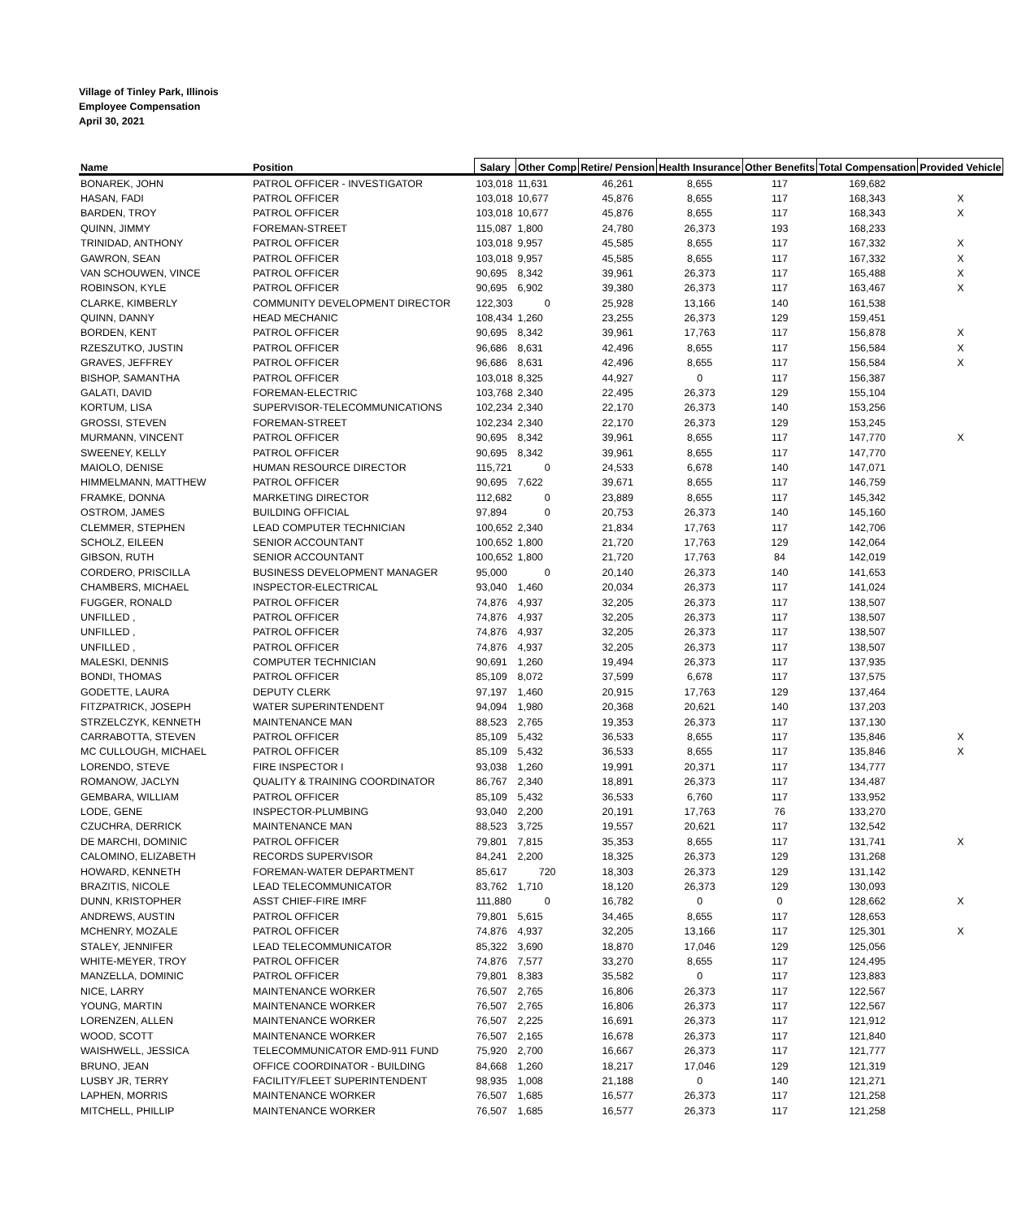Village of Tinley Park, Illinois
Employee Compensation
April 30, 2021
| Name | Position | Salary | Other Comp | Retire/ Pension | Health Insurance | Other Benefits | Total Compensation | Provided Vehicle |
| --- | --- | --- | --- | --- | --- | --- | --- | --- |
| BONAREK, JOHN | PATROL OFFICER - INVESTIGATOR | 103,018 | 11,631 | 46,261 | 8,655 | 117 | 169,682 | |
| HASAN, FADI | PATROL OFFICER | 103,018 | 10,677 | 45,876 | 8,655 | 117 | 168,343 | X |
| BARDEN, TROY | PATROL OFFICER | 103,018 | 10,677 | 45,876 | 8,655 | 117 | 168,343 | X |
| QUINN, JIMMY | FOREMAN-STREET | 115,087 | 1,800 | 24,780 | 26,373 | 193 | 168,233 | |
| TRINIDAD, ANTHONY | PATROL OFFICER | 103,018 | 9,957 | 45,585 | 8,655 | 117 | 167,332 | X |
| GAWRON, SEAN | PATROL OFFICER | 103,018 | 9,957 | 45,585 | 8,655 | 117 | 167,332 | X |
| VAN SCHOUWEN, VINCE | PATROL OFFICER | 90,695 | 8,342 | 39,961 | 26,373 | 117 | 165,488 | X |
| ROBINSON, KYLE | PATROL OFFICER | 90,695 | 6,902 | 39,380 | 26,373 | 117 | 163,467 | X |
| CLARKE, KIMBERLY | COMMUNITY DEVELOPMENT DIRECTOR | 122,303 | 0 | 25,928 | 13,166 | 140 | 161,538 | |
| QUINN, DANNY | HEAD MECHANIC | 108,434 | 1,260 | 23,255 | 26,373 | 129 | 159,451 | |
| BORDEN, KENT | PATROL OFFICER | 90,695 | 8,342 | 39,961 | 17,763 | 117 | 156,878 | X |
| RZESZUTKO, JUSTIN | PATROL OFFICER | 96,686 | 8,631 | 42,496 | 8,655 | 117 | 156,584 | X |
| GRAVES, JEFFREY | PATROL OFFICER | 96,686 | 8,631 | 42,496 | 8,655 | 117 | 156,584 | X |
| BISHOP, SAMANTHA | PATROL OFFICER | 103,018 | 8,325 | 44,927 | 0 | 117 | 156,387 | |
| GALATI, DAVID | FOREMAN-ELECTRIC | 103,768 | 2,340 | 22,495 | 26,373 | 129 | 155,104 | |
| KORTUM, LISA | SUPERVISOR-TELECOMMUNICATIONS | 102,234 | 2,340 | 22,170 | 26,373 | 140 | 153,256 | |
| GROSSI, STEVEN | FOREMAN-STREET | 102,234 | 2,340 | 22,170 | 26,373 | 129 | 153,245 | |
| MURMANN, VINCENT | PATROL OFFICER | 90,695 | 8,342 | 39,961 | 8,655 | 117 | 147,770 | X |
| SWEENEY, KELLY | PATROL OFFICER | 90,695 | 8,342 | 39,961 | 8,655 | 117 | 147,770 | |
| MAIOLO, DENISE | HUMAN RESOURCE DIRECTOR | 115,721 | 0 | 24,533 | 6,678 | 140 | 147,071 | |
| HIMMELMANN, MATTHEW | PATROL OFFICER | 90,695 | 7,622 | 39,671 | 8,655 | 117 | 146,759 | |
| FRAMKE, DONNA | MARKETING DIRECTOR | 112,682 | 0 | 23,889 | 8,655 | 117 | 145,342 | |
| OSTROM, JAMES | BUILDING OFFICIAL | 97,894 | 0 | 20,753 | 26,373 | 140 | 145,160 | |
| CLEMMER, STEPHEN | LEAD COMPUTER TECHNICIAN | 100,652 | 2,340 | 21,834 | 17,763 | 117 | 142,706 | |
| SCHOLZ, EILEEN | SENIOR ACCOUNTANT | 100,652 | 1,800 | 21,720 | 17,763 | 129 | 142,064 | |
| GIBSON, RUTH | SENIOR ACCOUNTANT | 100,652 | 1,800 | 21,720 | 17,763 | 84 | 142,019 | |
| CORDERO, PRISCILLA | BUSINESS DEVELOPMENT MANAGER | 95,000 | 0 | 20,140 | 26,373 | 140 | 141,653 | |
| CHAMBERS, MICHAEL | INSPECTOR-ELECTRICAL | 93,040 | 1,460 | 20,034 | 26,373 | 117 | 141,024 | |
| FUGGER, RONALD | PATROL OFFICER | 74,876 | 4,937 | 32,205 | 26,373 | 117 | 138,507 | |
| UNFILLED , | PATROL OFFICER | 74,876 | 4,937 | 32,205 | 26,373 | 117 | 138,507 | |
| UNFILLED , | PATROL OFFICER | 74,876 | 4,937 | 32,205 | 26,373 | 117 | 138,507 | |
| UNFILLED , | PATROL OFFICER | 74,876 | 4,937 | 32,205 | 26,373 | 117 | 138,507 | |
| MALESKI, DENNIS | COMPUTER TECHNICIAN | 90,691 | 1,260 | 19,494 | 26,373 | 117 | 137,935 | |
| BONDI, THOMAS | PATROL OFFICER | 85,109 | 8,072 | 37,599 | 6,678 | 117 | 137,575 | |
| GODETTE, LAURA | DEPUTY CLERK | 97,197 | 1,460 | 20,915 | 17,763 | 129 | 137,464 | |
| FITZPATRICK, JOSEPH | WATER SUPERINTENDENT | 94,094 | 1,980 | 20,368 | 20,621 | 140 | 137,203 | |
| STRZELCZYK, KENNETH | MAINTENANCE MAN | 88,523 | 2,765 | 19,353 | 26,373 | 117 | 137,130 | |
| CARRABOTTA, STEVEN | PATROL OFFICER | 85,109 | 5,432 | 36,533 | 8,655 | 117 | 135,846 | X |
| MC CULLOUGH, MICHAEL | PATROL OFFICER | 85,109 | 5,432 | 36,533 | 8,655 | 117 | 135,846 | X |
| LORENDO, STEVE | FIRE INSPECTOR I | 93,038 | 1,260 | 19,991 | 20,371 | 117 | 134,777 | |
| ROMANOW, JACLYN | QUALITY & TRAINING COORDINATOR | 86,767 | 2,340 | 18,891 | 26,373 | 117 | 134,487 | |
| GEMBARA, WILLIAM | PATROL OFFICER | 85,109 | 5,432 | 36,533 | 6,760 | 117 | 133,952 | |
| LODE, GENE | INSPECTOR-PLUMBING | 93,040 | 2,200 | 20,191 | 17,763 | 76 | 133,270 | |
| CZUCHRA, DERRICK | MAINTENANCE MAN | 88,523 | 3,725 | 19,557 | 20,621 | 117 | 132,542 | |
| DE MARCHI, DOMINIC | PATROL OFFICER | 79,801 | 7,815 | 35,353 | 8,655 | 117 | 131,741 | X |
| CALOMINO, ELIZABETH | RECORDS SUPERVISOR | 84,241 | 2,200 | 18,325 | 26,373 | 129 | 131,268 | |
| HOWARD, KENNETH | FOREMAN-WATER DEPARTMENT | 85,617 | 720 | 18,303 | 26,373 | 129 | 131,142 | |
| BRAZITIS, NICOLE | LEAD TELECOMMUNICATOR | 83,762 | 1,710 | 18,120 | 26,373 | 129 | 130,093 | |
| DUNN, KRISTOPHER | ASST CHIEF-FIRE IMRF | 111,880 | 0 | 16,782 | 0 | 0 | 128,662 | X |
| ANDREWS, AUSTIN | PATROL OFFICER | 79,801 | 5,615 | 34,465 | 8,655 | 117 | 128,653 | |
| MCHENRY, MOZALE | PATROL OFFICER | 74,876 | 4,937 | 32,205 | 13,166 | 117 | 125,301 | X |
| STALEY, JENNIFER | LEAD TELECOMMUNICATOR | 85,322 | 3,690 | 18,870 | 17,046 | 129 | 125,056 | |
| WHITE-MEYER, TROY | PATROL OFFICER | 74,876 | 7,577 | 33,270 | 8,655 | 117 | 124,495 | |
| MANZELLA, DOMINIC | PATROL OFFICER | 79,801 | 8,383 | 35,582 | 0 | 117 | 123,883 | |
| NICE, LARRY | MAINTENANCE WORKER | 76,507 | 2,765 | 16,806 | 26,373 | 117 | 122,567 | |
| YOUNG, MARTIN | MAINTENANCE WORKER | 76,507 | 2,765 | 16,806 | 26,373 | 117 | 122,567 | |
| LORENZEN, ALLEN | MAINTENANCE WORKER | 76,507 | 2,225 | 16,691 | 26,373 | 117 | 121,912 | |
| WOOD, SCOTT | MAINTENANCE WORKER | 76,507 | 2,165 | 16,678 | 26,373 | 117 | 121,840 | |
| WAISHWELL, JESSICA | TELECOMMUNICATOR EMD-911 FUND | 75,920 | 2,700 | 16,667 | 26,373 | 117 | 121,777 | |
| BRUNO, JEAN | OFFICE COORDINATOR - BUILDING | 84,668 | 1,260 | 18,217 | 17,046 | 129 | 121,319 | |
| LUSBY JR, TERRY | FACILITY/FLEET SUPERINTENDENT | 98,935 | 1,008 | 21,188 | 0 | 140 | 121,271 | |
| LAPHEN, MORRIS | MAINTENANCE WORKER | 76,507 | 1,685 | 16,577 | 26,373 | 117 | 121,258 | |
| MITCHELL, PHILLIP | MAINTENANCE WORKER | 76,507 | 1,685 | 16,577 | 26,373 | 117 | 121,258 | |